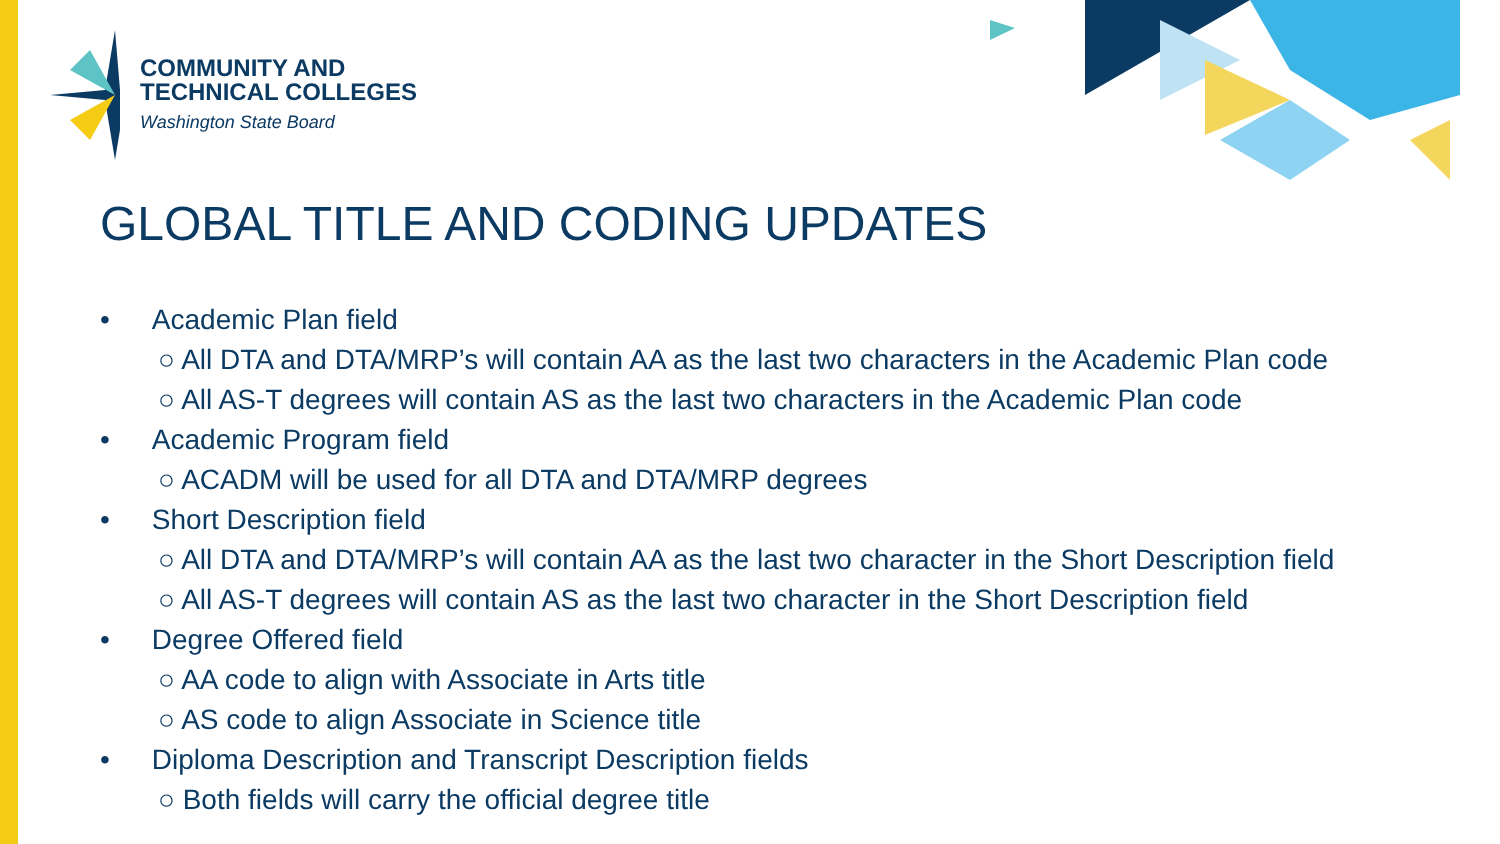COMMUNITY AND
TECHNICAL COLLEGES
Washington State Board
GLOBAL TITLE AND CODING UPDATES
• Academic Plan field
○ All DTA and DTA/MRP’s will contain AA as the last two characters in the Academic Plan code
○ All AS-T degrees will contain AS as the last two characters in the Academic Plan code
• Academic Program field
○ ACADM will be used for all DTA and DTA/MRP degrees
• Short Description field
○ All DTA and DTA/MRP’s will contain AA as the last two character in the Short Description field
○ All AS-T degrees will contain AS as the last two character in the Short Description field
• Degree Offered field
○ AA code to align with Associate in Arts title
○ AS code to align Associate in Science title
• Diploma Description and Transcript Description fields
○ Both fields will carry the official degree title